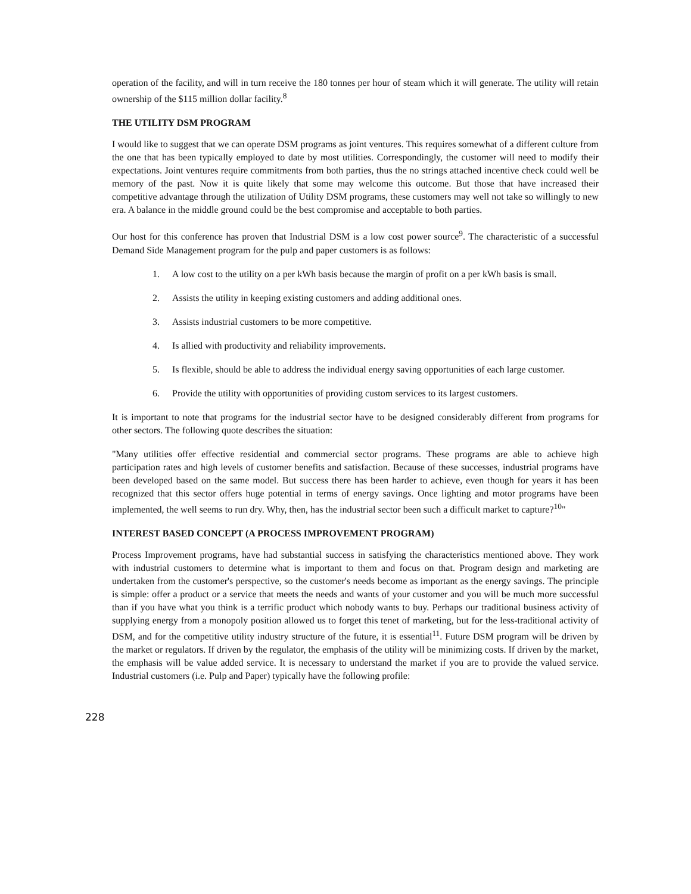operation of the facility, and will in turn receive the 180 tonnes per hour of steam which it will generate. The utility will retain ownership of the $115 million dollar facility.<sup>8</sup>
THE UTILITY DSM PROGRAM
I would like to suggest that we can operate DSM programs as joint ventures. This requires somewhat of a different culture from the one that has been typically employed to date by most utilities. Correspondingly, the customer will need to modify their expectations. Joint ventures require commitments from both parties, thus the no strings attached incentive check could well be memory of the past. Now it is quite likely that some may welcome this outcome. But those that have increased their competitive advantage through the utilization of Utility DSM programs, these customers may well not take so willingly to new era. A balance in the middle ground could be the best compromise and acceptable to both parties.
Our host for this conference has proven that Industrial DSM is a low cost power source<sup>9</sup>. The characteristic of a successful Demand Side Management program for the pulp and paper customers is as follows:
1. A low cost to the utility on a per kWh basis because the margin of profit on a per kWh basis is small.
2. Assists the utility in keeping existing customers and adding additional ones.
3. Assists industrial customers to be more competitive.
4. Is allied with productivity and reliability improvements.
5. Is flexible, should be able to address the individual energy saving opportunities of each large customer.
6. Provide the utility with opportunities of providing custom services to its largest customers.
It is important to note that programs for the industrial sector have to be designed considerably different from programs for other sectors. The following quote describes the situation:
"Many utilities offer effective residential and commercial sector programs. These programs are able to achieve high participation rates and high levels of customer benefits and satisfaction. Because of these successes, industrial programs have been developed based on the same model. But success there has been harder to achieve, even though for years it has been recognized that this sector offers huge potential in terms of energy savings. Once lighting and motor programs have been implemented, the well seems to run dry. Why, then, has the industrial sector been such a difficult market to capture?<sup>10</sup>"
INTEREST BASED CONCEPT (A PROCESS IMPROVEMENT PROGRAM)
Process Improvement programs, have had substantial success in satisfying the characteristics mentioned above. They work with industrial customers to determine what is important to them and focus on that. Program design and marketing are undertaken from the customer's perspective, so the customer's needs become as important as the energy savings. The principle is simple: offer a product or a service that meets the needs and wants of your customer and you will be much more successful than if you have what you think is a terrific product which nobody wants to buy. Perhaps our traditional business activity of supplying energy from a monopoly position allowed us to forget this tenet of marketing, but for the less-traditional activity of DSM, and for the competitive utility industry structure of the future, it is essential<sup>11</sup>. Future DSM program will be driven by the market or regulators. If driven by the regulator, the emphasis of the utility will be minimizing costs. If driven by the market, the emphasis will be value added service. It is necessary to understand the market if you are to provide the valued service. Industrial customers (i.e. Pulp and Paper) typically have the following profile:
228